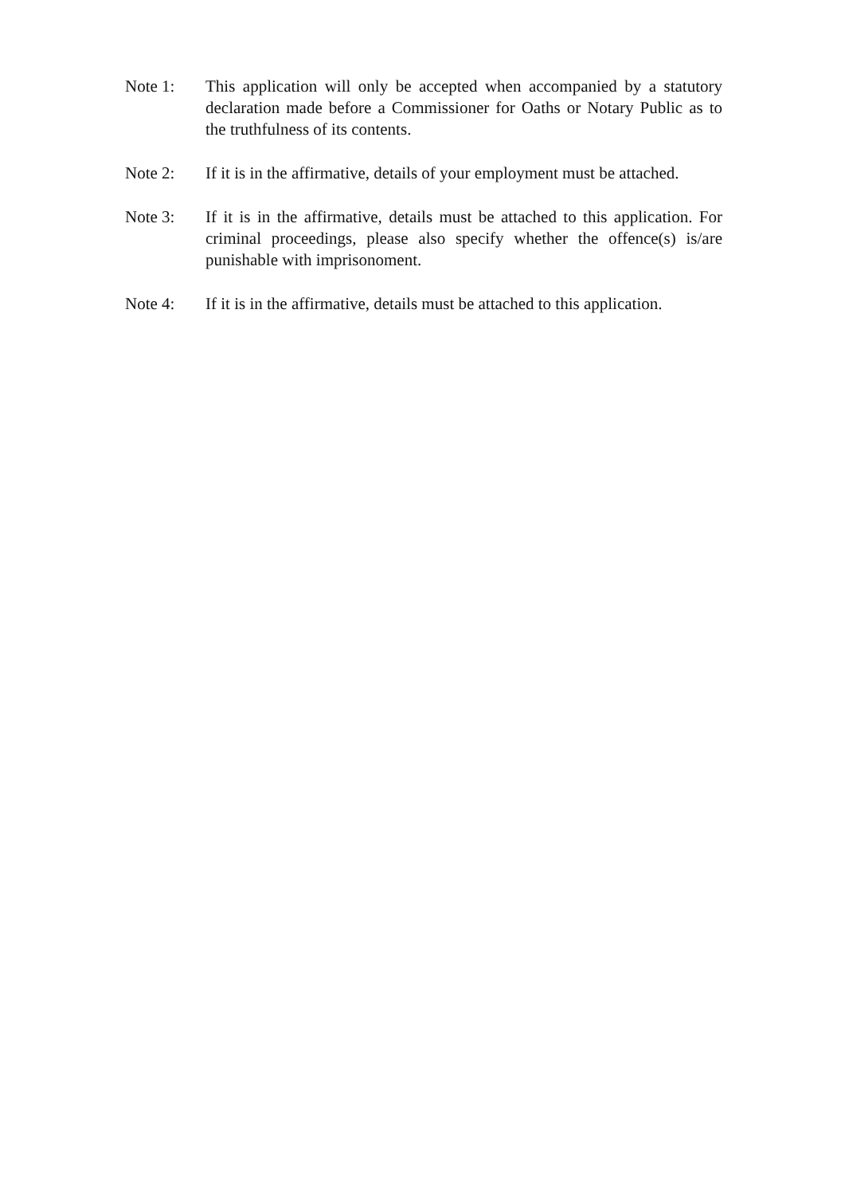Note 1: This application will only be accepted when accompanied by a statutory declaration made before a Commissioner for Oaths or Notary Public as to the truthfulness of its contents.
Note 2: If it is in the affirmative, details of your employment must be attached.
Note 3: If it is in the affirmative, details must be attached to this application. For criminal proceedings, please also specify whether the offence(s) is/are punishable with imprisonoment.
Note 4: If it is in the affirmative, details must be attached to this application.